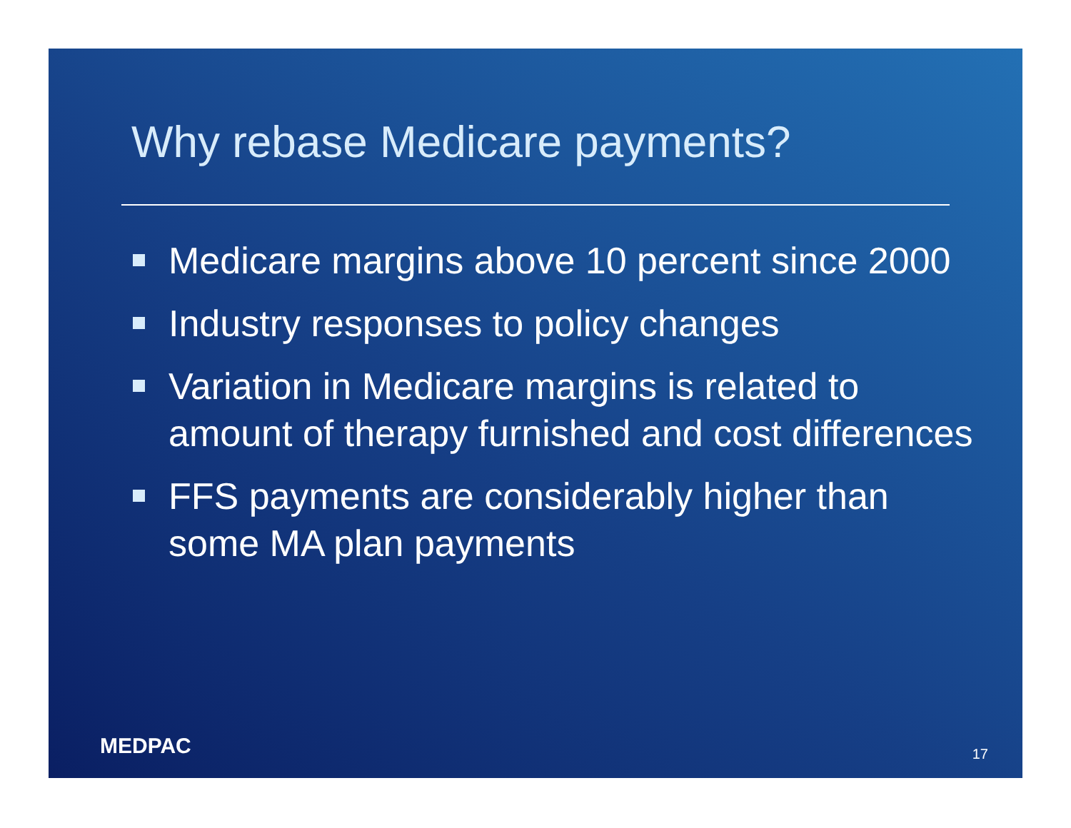Why rebase Medicare payments?
Medicare margins above 10 percent since 2000
Industry responses to policy changes
Variation in Medicare margins is related to amount of therapy furnished and cost differences
FFS payments are considerably higher than some MA plan payments
MEDPAC 17